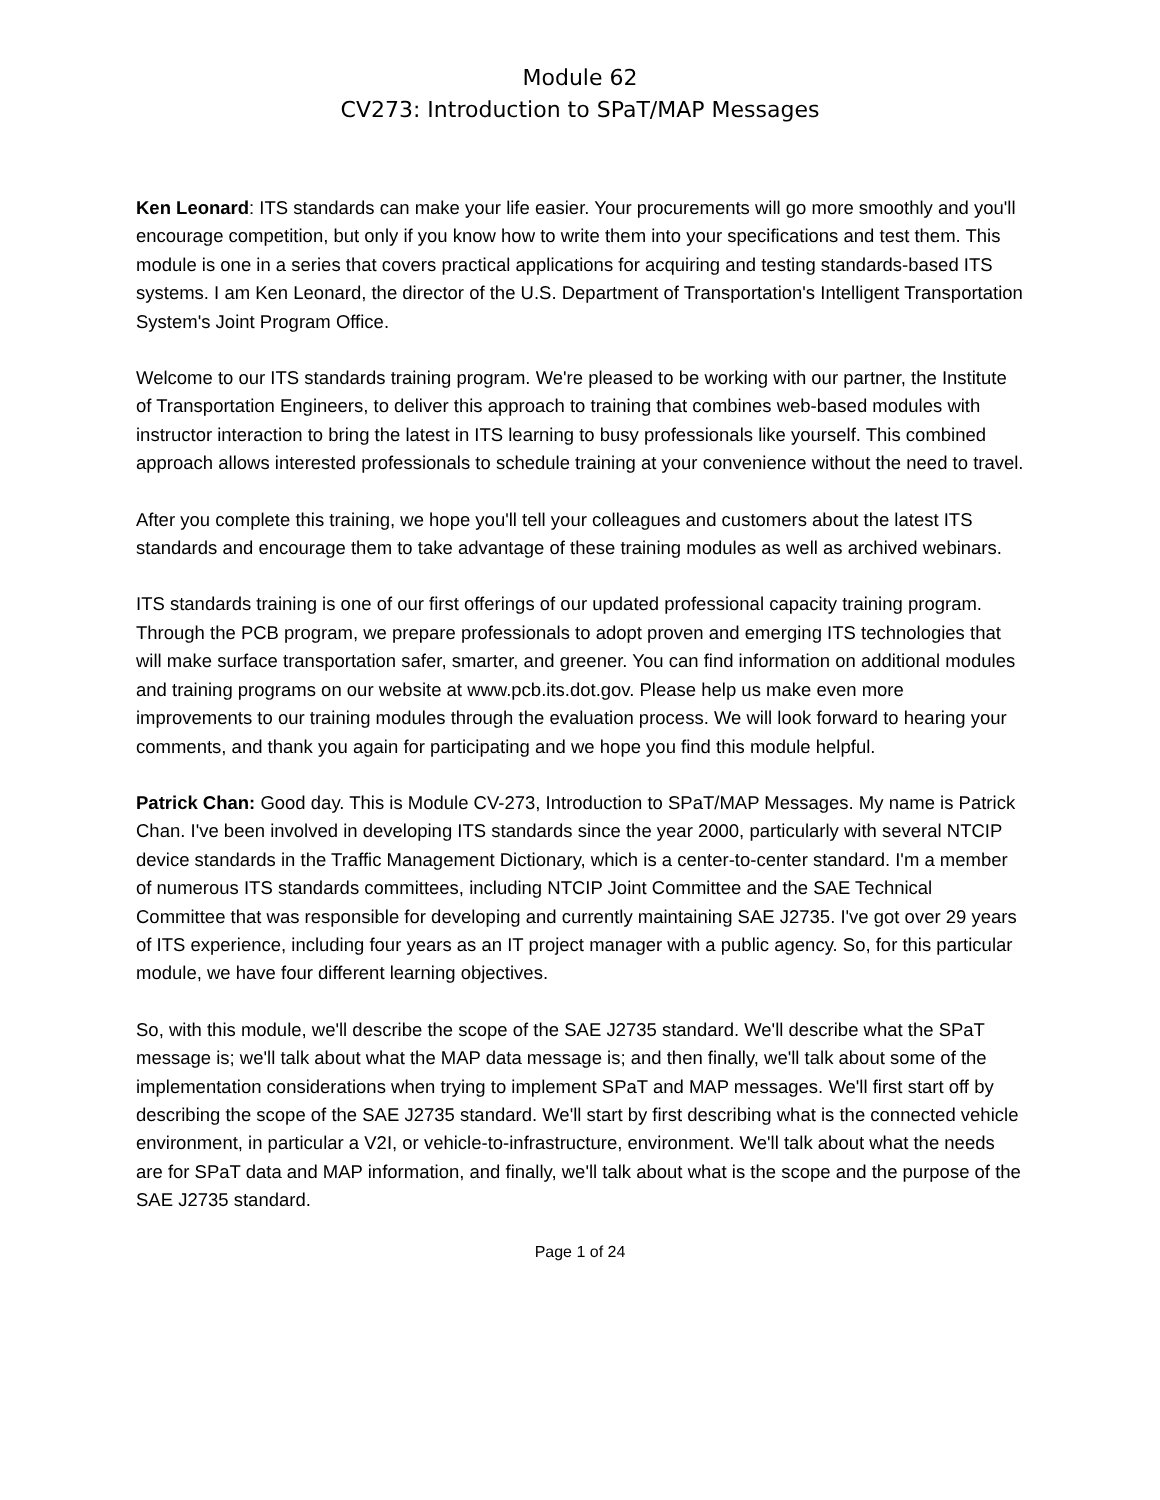Module 62
CV273: Introduction to SPaT/MAP Messages
Ken Leonard: ITS standards can make your life easier. Your procurements will go more smoothly and you'll encourage competition, but only if you know how to write them into your specifications and test them. This module is one in a series that covers practical applications for acquiring and testing standards-based ITS systems. I am Ken Leonard, the director of the U.S. Department of Transportation's Intelligent Transportation System's Joint Program Office.
Welcome to our ITS standards training program. We're pleased to be working with our partner, the Institute of Transportation Engineers, to deliver this approach to training that combines web-based modules with instructor interaction to bring the latest in ITS learning to busy professionals like yourself. This combined approach allows interested professionals to schedule training at your convenience without the need to travel.
After you complete this training, we hope you'll tell your colleagues and customers about the latest ITS standards and encourage them to take advantage of these training modules as well as archived webinars.
ITS standards training is one of our first offerings of our updated professional capacity training program. Through the PCB program, we prepare professionals to adopt proven and emerging ITS technologies that will make surface transportation safer, smarter, and greener. You can find information on additional modules and training programs on our website at www.pcb.its.dot.gov. Please help us make even more improvements to our training modules through the evaluation process. We will look forward to hearing your comments, and thank you again for participating and we hope you find this module helpful.
Patrick Chan: Good day. This is Module CV-273, Introduction to SPaT/MAP Messages. My name is Patrick Chan. I've been involved in developing ITS standards since the year 2000, particularly with several NTCIP device standards in the Traffic Management Dictionary, which is a center-to-center standard. I'm a member of numerous ITS standards committees, including NTCIP Joint Committee and the SAE Technical Committee that was responsible for developing and currently maintaining SAE J2735. I've got over 29 years of ITS experience, including four years as an IT project manager with a public agency. So, for this particular module, we have four different learning objectives.
So, with this module, we'll describe the scope of the SAE J2735 standard. We'll describe what the SPaT message is; we'll talk about what the MAP data message is; and then finally, we'll talk about some of the implementation considerations when trying to implement SPaT and MAP messages. We'll first start off by describing the scope of the SAE J2735 standard. We'll start by first describing what is the connected vehicle environment, in particular a V2I, or vehicle-to-infrastructure, environment. We'll talk about what the needs are for SPaT data and MAP information, and finally, we'll talk about what is the scope and the purpose of the SAE J2735 standard.
Page 1 of 24